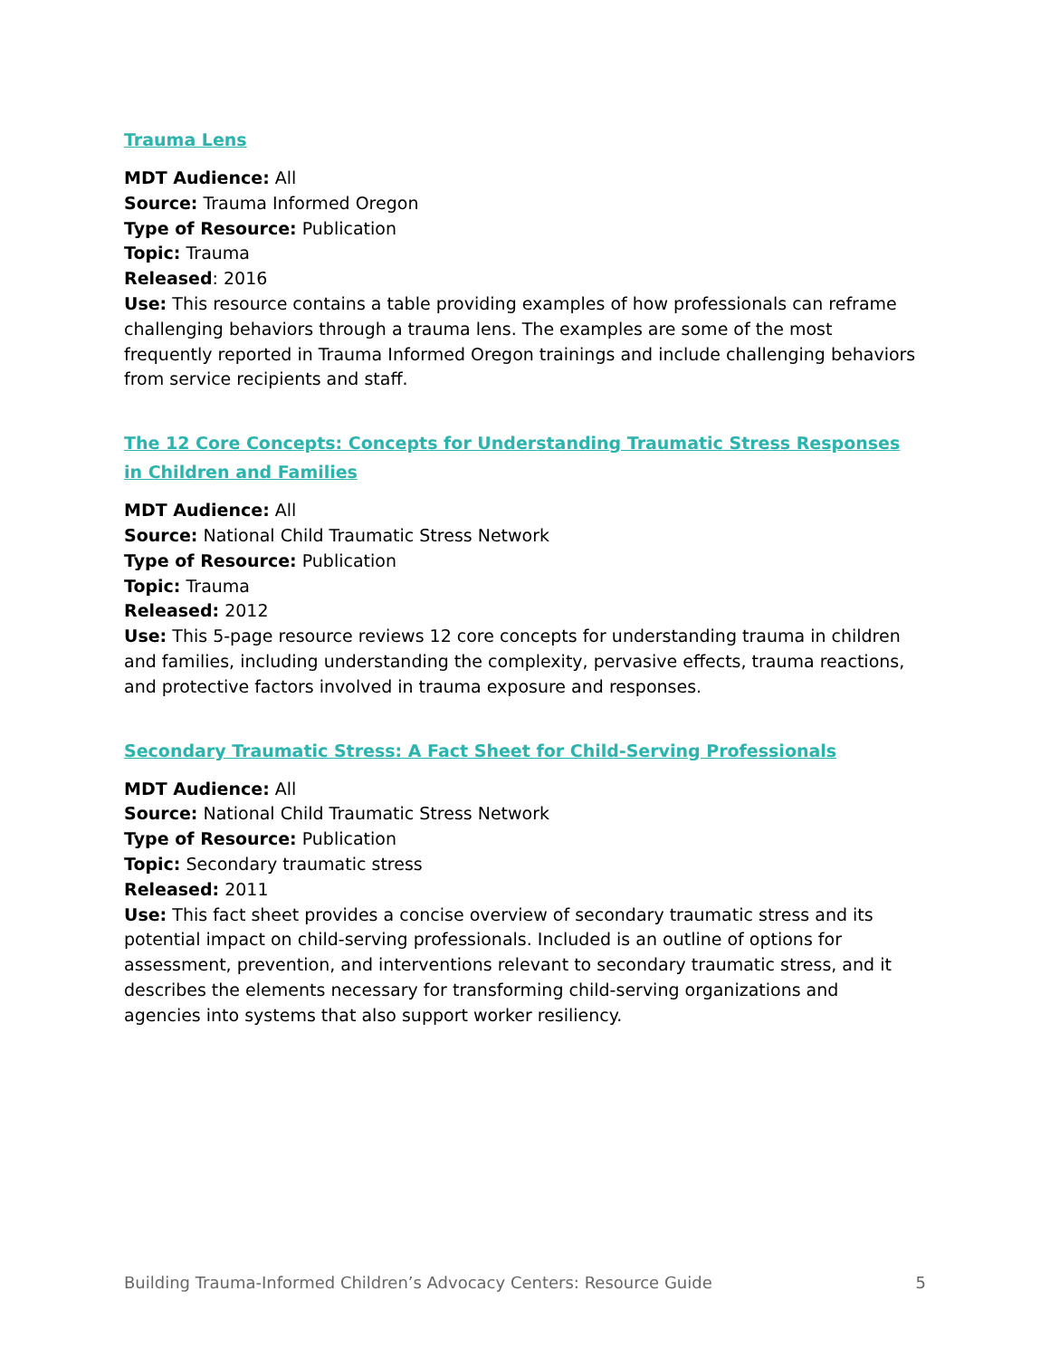Trauma Lens
MDT Audience: All
Source: Trauma Informed Oregon
Type of Resource: Publication
Topic: Trauma
Released: 2016
Use: This resource contains a table providing examples of how professionals can reframe challenging behaviors through a trauma lens. The examples are some of the most frequently reported in Trauma Informed Oregon trainings and include challenging behaviors from service recipients and staff.
The 12 Core Concepts: Concepts for Understanding Traumatic Stress Responses in Children and Families
MDT Audience: All
Source: National Child Traumatic Stress Network
Type of Resource: Publication
Topic: Trauma
Released: 2012
Use: This 5-page resource reviews 12 core concepts for understanding trauma in children and families, including understanding the complexity, pervasive effects, trauma reactions, and protective factors involved in trauma exposure and responses.
Secondary Traumatic Stress: A Fact Sheet for Child-Serving Professionals
MDT Audience: All
Source: National Child Traumatic Stress Network
Type of Resource: Publication
Topic: Secondary traumatic stress
Released: 2011
Use: This fact sheet provides a concise overview of secondary traumatic stress and its potential impact on child-serving professionals. Included is an outline of options for assessment, prevention, and interventions relevant to secondary traumatic stress, and it describes the elements necessary for transforming child-serving organizations and agencies into systems that also support worker resiliency.
Building Trauma-Informed Children’s Advocacy Centers: Resource Guide 5